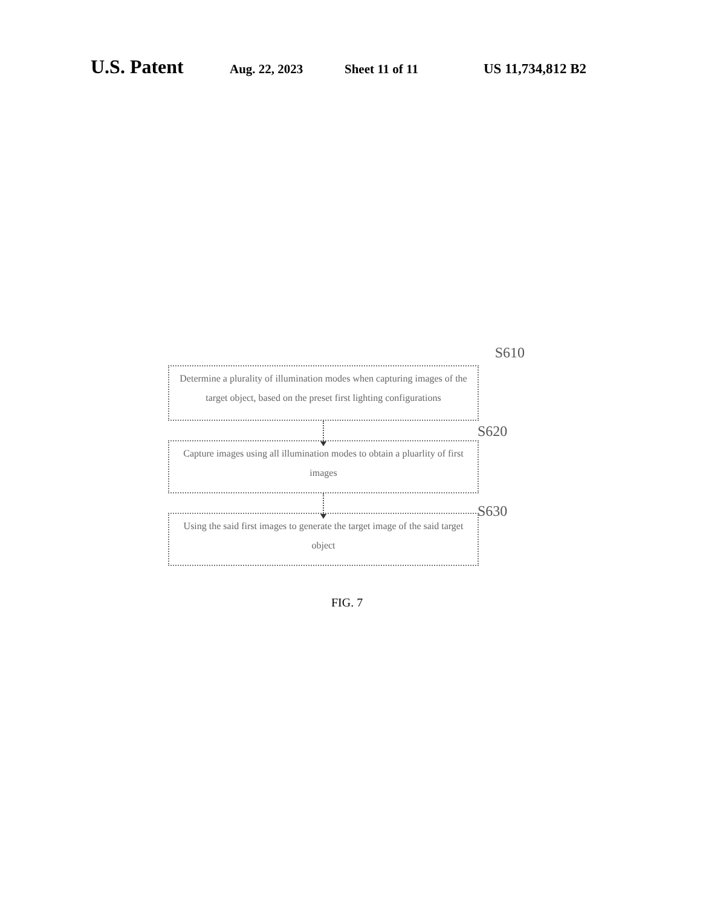U.S. Patent Aug. 22, 2023 Sheet 11 of 11 US 11,734,812 B2
S610
Determine a plurality of illumination modes when capturing images of the target object, based on the preset first lighting configurations
Capture images using all illumination modes to obtain a pluarlity of first images
Using the said first images to generate the target image of the said target object
S620
S630
FIG. 7